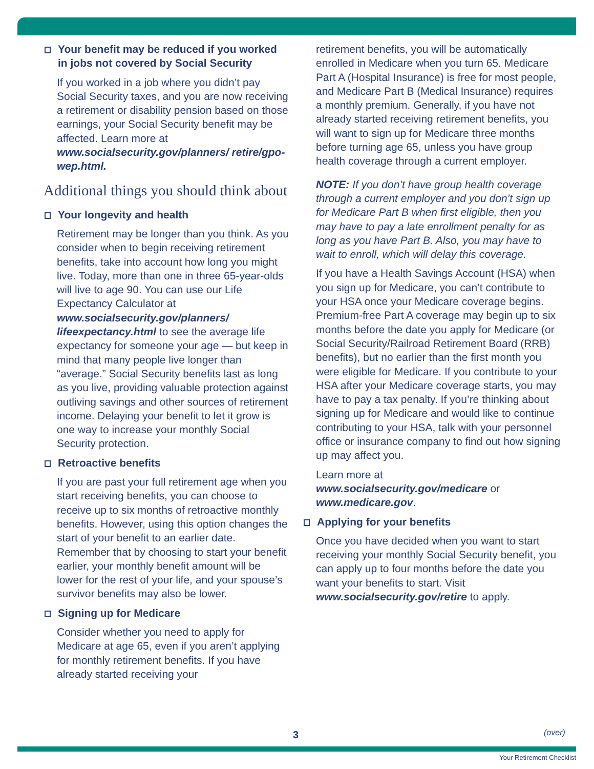Your benefit may be reduced if you worked in jobs not covered by Social Security
If you worked in a job where you didn’t pay Social Security taxes, and you are now receiving a retirement or disability pension based on those earnings, your Social Security benefit may be affected. Learn more at www.socialsecurity.gov/planners/ retire/gpo-wep.html.
Additional things you should think about
Your longevity and health
Retirement may be longer than you think. As you consider when to begin receiving retirement benefits, take into account how long you might live. Today, more than one in three 65-year-olds will live to age 90. You can use our Life Expectancy Calculator at www.socialsecurity.gov/planners/ lifeexpectancy.html to see the average life expectancy for someone your age — but keep in mind that many people live longer than “average.” Social Security benefits last as long as you live, providing valuable protection against outliving savings and other sources of retirement income. Delaying your benefit to let it grow is one way to increase your monthly Social Security protection.
Retroactive benefits
If you are past your full retirement age when you start receiving benefits, you can choose to receive up to six months of retroactive monthly benefits. However, using this option changes the start of your benefit to an earlier date. Remember that by choosing to start your benefit earlier, your monthly benefit amount will be lower for the rest of your life, and your spouse’s survivor benefits may also be lower.
Signing up for Medicare
Consider whether you need to apply for Medicare at age 65, even if you aren’t applying for monthly retirement benefits. If you have already started receiving your
retirement benefits, you will be automatically enrolled in Medicare when you turn 65. Medicare Part A (Hospital Insurance) is free for most people, and Medicare Part B (Medical Insurance) requires a monthly premium. Generally, if you have not already started receiving retirement benefits, you will want to sign up for Medicare three months before turning age 65, unless you have group health coverage through a current employer.
NOTE: If you don’t have group health coverage through a current employer and you don’t sign up for Medicare Part B when first eligible, then you may have to pay a late enrollment penalty for as long as you have Part B. Also, you may have to wait to enroll, which will delay this coverage.
If you have a Health Savings Account (HSA) when you sign up for Medicare, you can’t contribute to your HSA once your Medicare coverage begins. Premium-free Part A coverage may begin up to six months before the date you apply for Medicare (or Social Security/Railroad Retirement Board (RRB) benefits), but no earlier than the first month you were eligible for Medicare. If you contribute to your HSA after your Medicare coverage starts, you may have to pay a tax penalty. If you’re thinking about signing up for Medicare and would like to continue contributing to your HSA, talk with your personnel office or insurance company to find out how signing up may affect you.
Learn more at
www.socialsecurity.gov/medicare or www.medicare.gov.
Applying for your benefits
Once you have decided when you want to start receiving your monthly Social Security benefit, you can apply up to four months before the date you want your benefits to start. Visit www.socialsecurity.gov/retire to apply.
3 (over)
Your Retirement Checklist